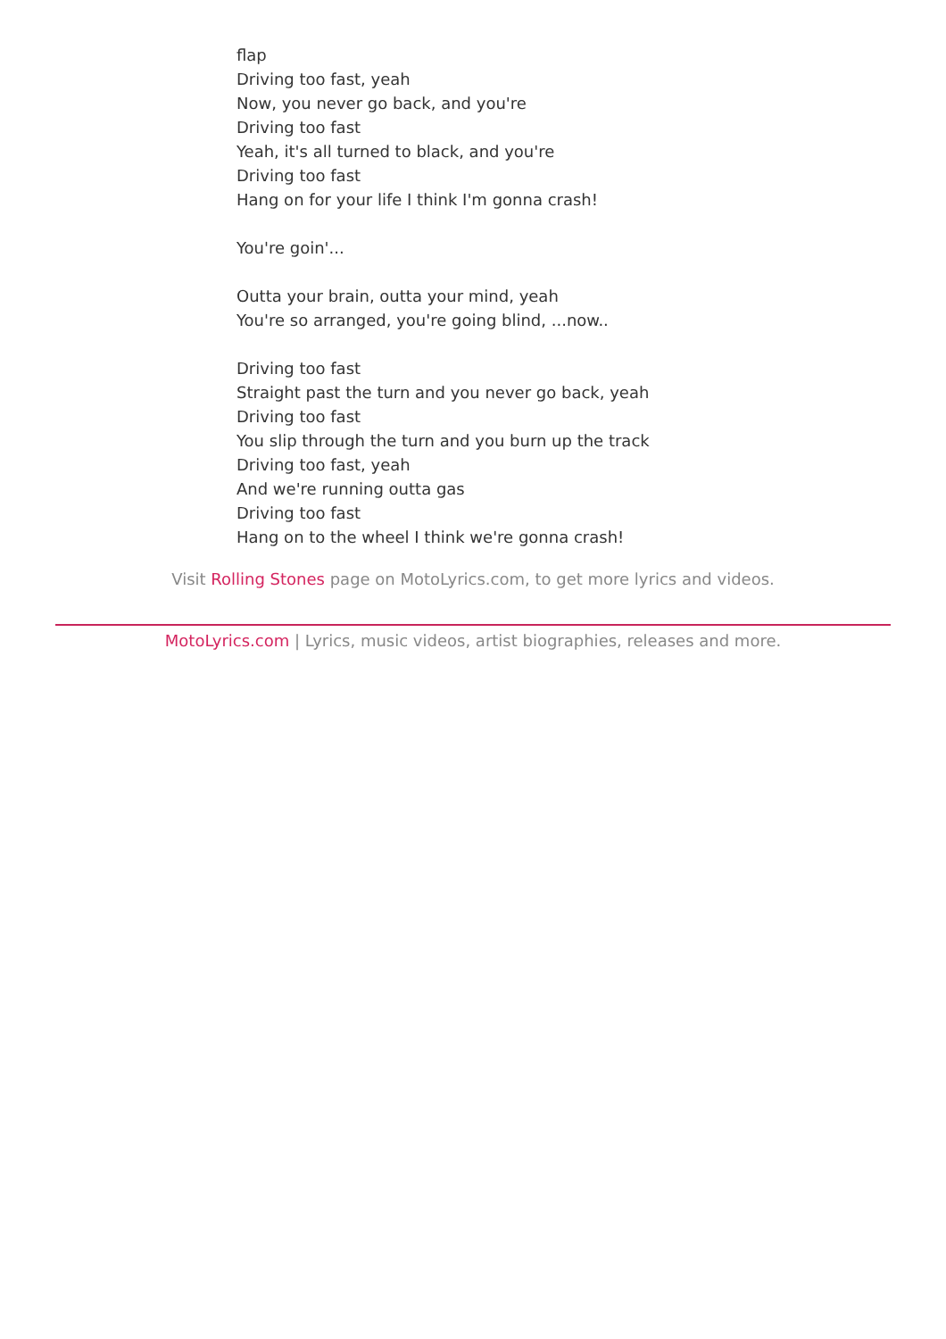flap
Driving too fast, yeah
Now, you never go back, and you're
Driving too fast
Yeah, it's all turned to black, and you're
Driving too fast
Hang on for your life I think I'm gonna crash!
You're goin'...
Outta your brain, outta your mind, yeah
You're so arranged, you're going blind, ...now..
Driving too fast
Straight past the turn and you never go back, yeah
Driving too fast
You slip through the turn and you burn up the track
Driving too fast, yeah
And we're running outta gas
Driving too fast
Hang on to the wheel I think we're gonna crash!
Visit Rolling Stones page on MotoLyrics.com, to get more lyrics and videos.
MotoLyrics.com | Lyrics, music videos, artist biographies, releases and more.